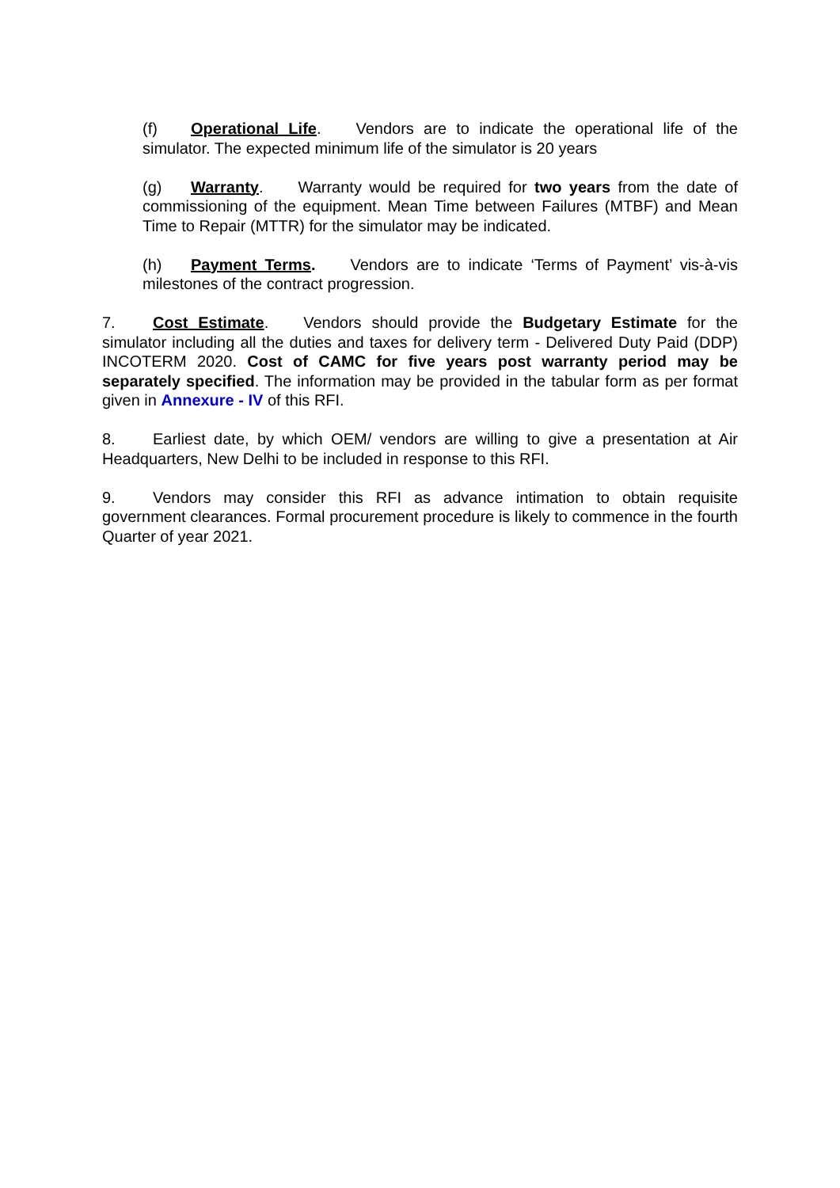(f) Operational Life. Vendors are to indicate the operational life of the simulator. The expected minimum life of the simulator is 20 years
(g) Warranty. Warranty would be required for two years from the date of commissioning of the equipment. Mean Time between Failures (MTBF) and Mean Time to Repair (MTTR) for the simulator may be indicated.
(h) Payment Terms. Vendors are to indicate ‘Terms of Payment’ vis-à-vis milestones of the contract progression.
7. Cost Estimate. Vendors should provide the Budgetary Estimate for the simulator including all the duties and taxes for delivery term - Delivered Duty Paid (DDP) INCOTERM 2020. Cost of CAMC for five years post warranty period may be separately specified. The information may be provided in the tabular form as per format given in Annexure - IV of this RFI.
8. Earliest date, by which OEM/ vendors are willing to give a presentation at Air Headquarters, New Delhi to be included in response to this RFI.
9. Vendors may consider this RFI as advance intimation to obtain requisite government clearances. Formal procurement procedure is likely to commence in the fourth Quarter of year 2021.